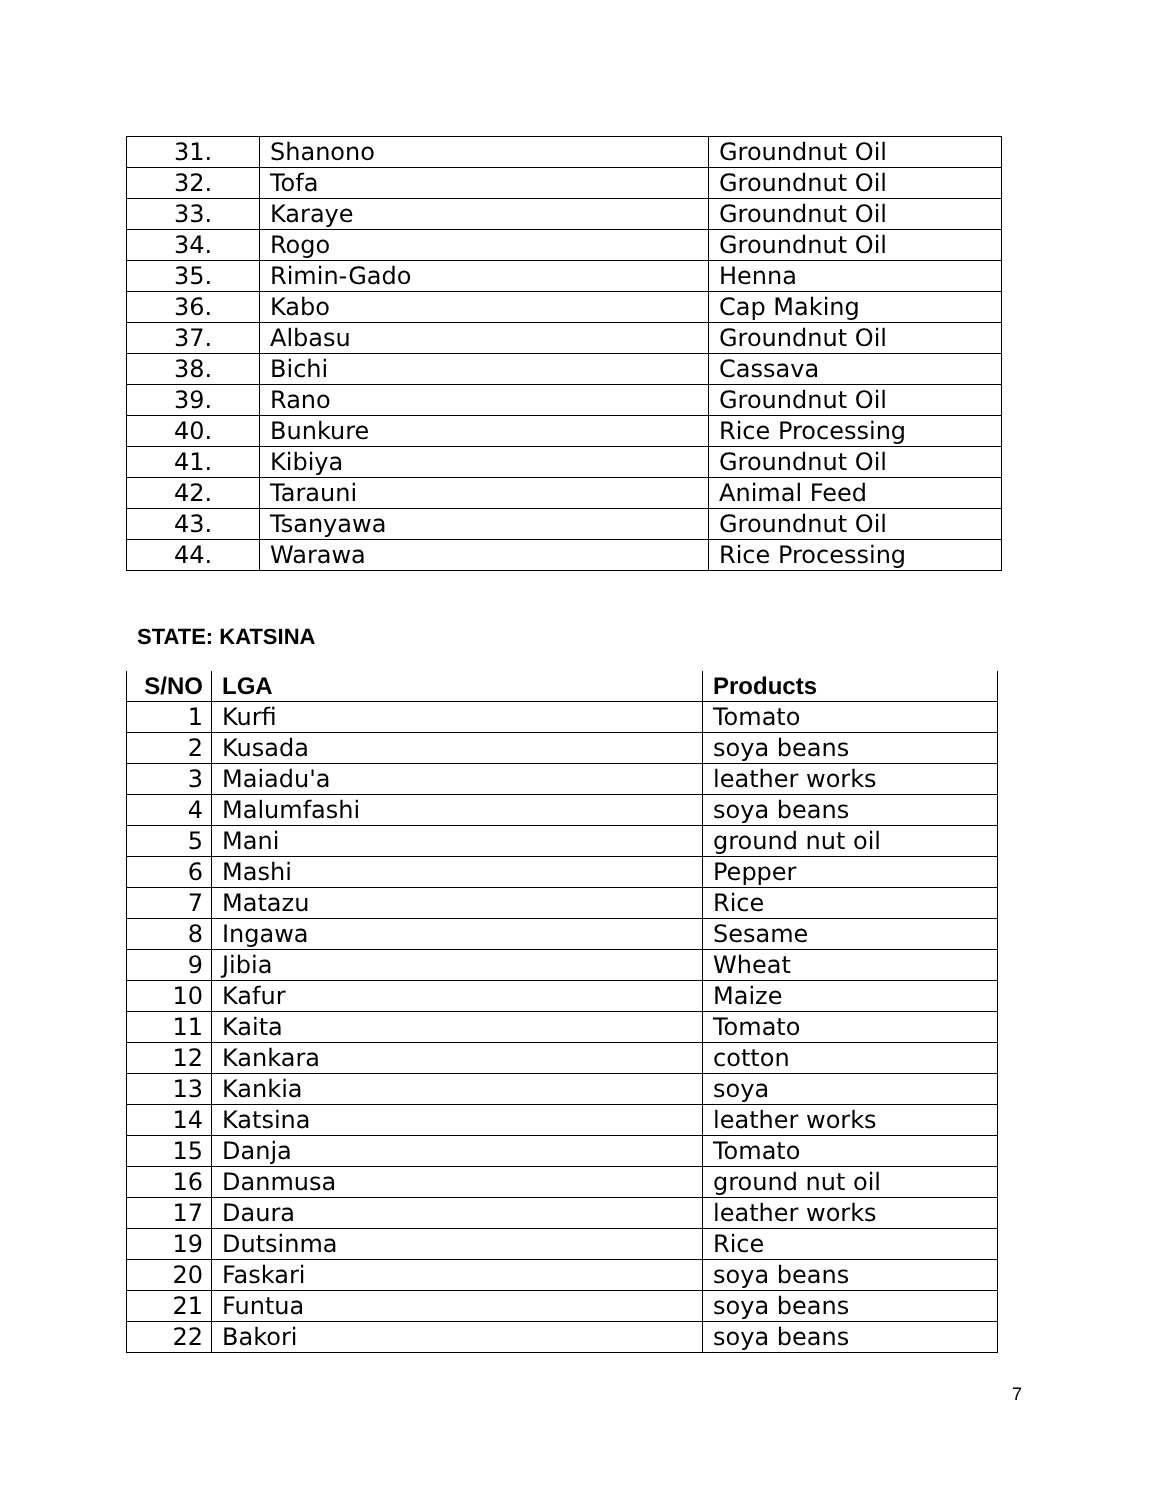| 31. | Shanono | Groundnut Oil |
| 32. | Tofa | Groundnut Oil |
| 33. | Karaye | Groundnut Oil |
| 34. | Rogo | Groundnut Oil |
| 35. | Rimin-Gado | Henna |
| 36. | Kabo | Cap Making |
| 37. | Albasu | Groundnut Oil |
| 38. | Bichi | Cassava |
| 39. | Rano | Groundnut Oil |
| 40. | Bunkure | Rice Processing |
| 41. | Kibiya | Groundnut Oil |
| 42. | Tarauni | Animal Feed |
| 43. | Tsanyawa | Groundnut Oil |
| 44. | Warawa | Rice Processing |
STATE: KATSINA
| S/NO | LGA | Products |
| --- | --- | --- |
| 1 | Kurfi | Tomato |
| 2 | Kusada | soya beans |
| 3 | Maiadu'a | leather works |
| 4 | Malumfashi | soya beans |
| 5 | Mani | ground nut oil |
| 6 | Mashi | Pepper |
| 7 | Matazu | Rice |
| 8 | Ingawa | Sesame |
| 9 | Jibia | Wheat |
| 10 | Kafur | Maize |
| 11 | Kaita | Tomato |
| 12 | Kankara | cotton |
| 13 | Kankia | soya |
| 14 | Katsina | leather works |
| 15 | Danja | Tomato |
| 16 | Danmusa | ground nut oil |
| 17 | Daura | leather works |
| 19 | Dutsinma | Rice |
| 20 | Faskari | soya beans |
| 21 | Funtua | soya beans |
| 22 | Bakori | soya beans |
7